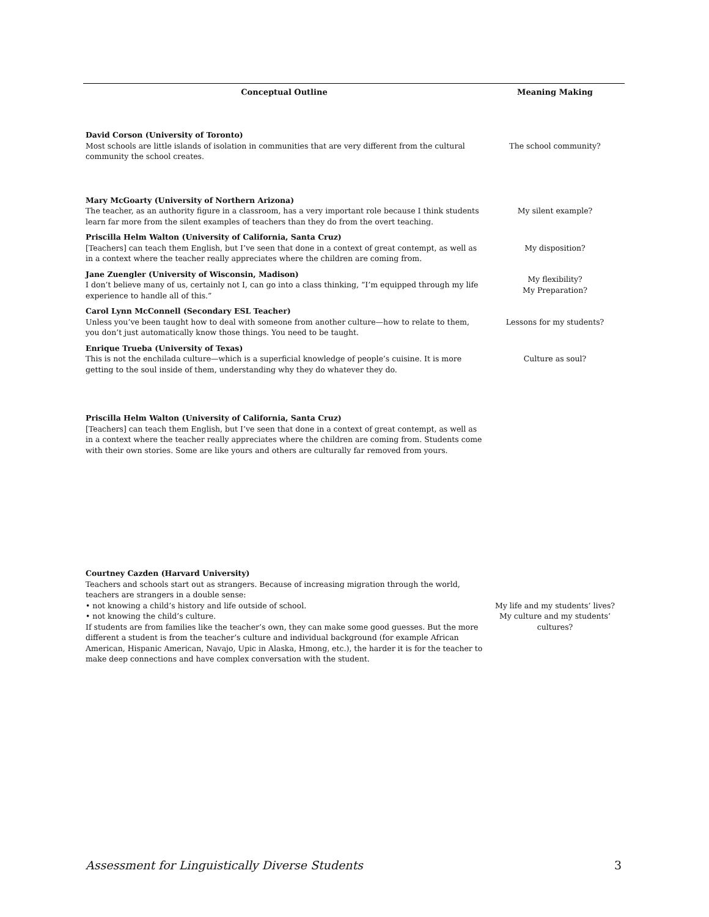| Conceptual Outline | Meaning Making |
| --- | --- |
| David Corson (University of Toronto) Most schools are little islands of isolation in communities that are very different from the cultural community the school creates. | The school community? |
| Mary McGoarty (University of Northern Arizona) The teacher, as an authority figure in a classroom, has a very important role because I think students learn far more from the silent examples of teachers than they do from the overt teaching. | My silent example? |
| Priscilla Helm Walton (University of California, Santa Cruz) [Teachers] can teach them English, but I’ve seen that done in a context of great contempt, as well as in a context where the teacher really appreciates where the children are coming from. | My disposition? |
| Jane Zuengler (University of Wisconsin, Madison) I don’t believe many of us, certainly not I, can go into a class thinking, “I’m equipped through my life experience to handle all of this.” | My flexibility? My Preparation? |
| Carol Lynn McConnell (Secondary ESL Teacher) Unless you’ve been taught how to deal with someone from another culture—how to relate to them, you don’t just automatically know those things. You need to be taught. | Lessons for my students? |
| Enrique Trueba (University of Texas) This is not the enchilada culture—which is a superficial knowledge of people’s cuisine. It is more getting to the soul inside of them, understanding why they do whatever they do. | Culture as soul? |
| Priscilla Helm Walton (University of California, Santa Cruz) [Teachers] can teach them English, but I’ve seen that done in a context of great contempt, as well as in a context where the teacher really appreciates where the children are coming from. Students come with their own stories. Some are like yours and others are culturally far removed from yours. | |
| Courtney Cazden (Harvard University) Teachers and schools start out as strangers. Because of increasing migration through the world, teachers are strangers in a double sense: • not knowing a child’s history and life outside of school. • not knowing the child’s culture. If students are from families like the teacher’s own, they can make some good guesses. But the more different a student is from the teacher’s culture and individual background (for example African American, Hispanic American, Navajo, Upic in Alaska, Hmong, etc.), the harder it is for the teacher to make deep connections and have complex conversation with the student. | My life and my students’ lives? My culture and my students’ cultures? |
Assessment for Linguistically Diverse Students 3